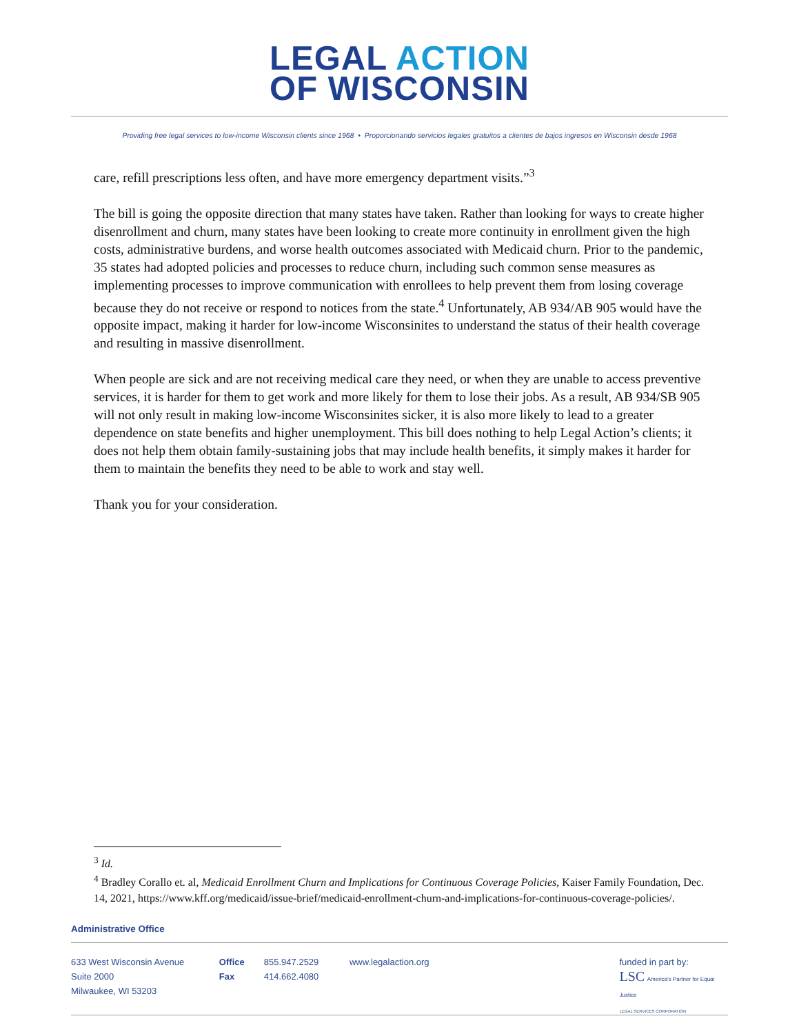LEGAL ACTION
OF WISCONSIN
Providing free legal services to low-income Wisconsin clients since 1968 • Proporcionando servicios legales gratuitos a clientes de bajos ingresos en Wisconsin desde 1968
care, refill prescriptions less often, and have more emergency department visits.”<sup>3</sup>
The bill is going the opposite direction that many states have taken. Rather than looking for ways to create higher disenrollment and churn, many states have been looking to create more continuity in enrollment given the high costs, administrative burdens, and worse health outcomes associated with Medicaid churn. Prior to the pandemic, 35 states had adopted policies and processes to reduce churn, including such common sense measures as implementing processes to improve communication with enrollees to help prevent them from losing coverage because they do not receive or respond to notices from the state.<sup>4</sup> Unfortunately, AB 934/AB 905 would have the opposite impact, making it harder for low-income Wisconsinites to understand the status of their health coverage and resulting in massive disenrollment.
When people are sick and are not receiving medical care they need, or when they are unable to access preventive services, it is harder for them to get work and more likely for them to lose their jobs. As a result, AB 934/SB 905 will not only result in making low-income Wisconsinites sicker, it is also more likely to lead to a greater dependence on state benefits and higher unemployment. This bill does nothing to help Legal Action’s clients; it does not help them obtain family-sustaining jobs that may include health benefits, it simply makes it harder for them to maintain the benefits they need to be able to work and stay well.
Thank you for your consideration.
<sup>3</sup> Id.
<sup>4</sup> Bradley Corallo et. al, Medicaid Enrollment Churn and Implications for Continuous Coverage Policies, Kaiser Family Foundation, Dec. 14, 2021, https://www.kff.org/medicaid/issue-brief/medicaid-enrollment-churn-and-implications-for-continuous-coverage-policies/.
Administrative Office
633 West Wisconsin Avenue
Suite 2000
Milwaukee, WI 53203
Office
Fax
855.947.2529
414.662.4080
www.legalaction.org funded in part by:
LSC America's Partner for Equal Justice
LEGAL SERVICES CORPORATION